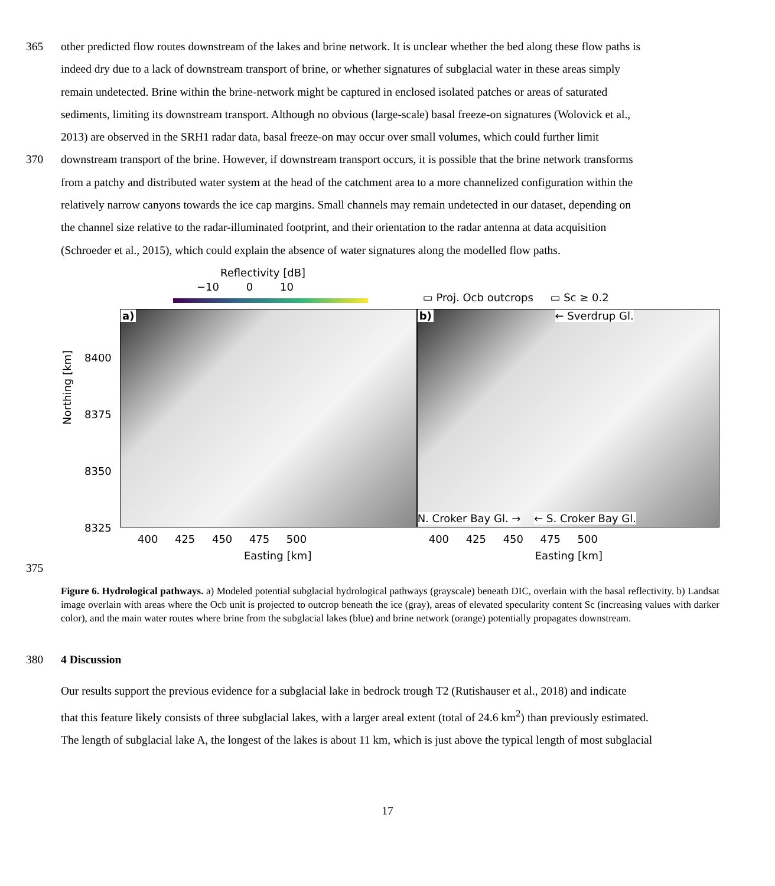365 other predicted flow routes downstream of the lakes and brine network. It is unclear whether the bed along these flow paths is
indeed dry due to a lack of downstream transport of brine, or whether signatures of subglacial water in these areas simply
remain undetected. Brine within the brine-network might be captured in enclosed isolated patches or areas of saturated
sediments, limiting its downstream transport. Although no obvious (large-scale) basal freeze-on signatures (Wolovick et al.,
2013) are observed in the SRH1 radar data, basal freeze-on may occur over small volumes, which could further limit
370 downstream transport of the brine. However, if downstream transport occurs, it is possible that the brine network transforms
from a patchy and distributed water system at the head of the catchment area to a more channelized configuration within the
relatively narrow canyons towards the ice cap margins. Small channels may remain undetected in our dataset, depending on
the channel size relative to the radar-illuminated footprint, and their orientation to the radar antenna at data acquisition
(Schroeder et al., 2015), which could explain the absence of water signatures along the modelled flow paths.
Reflectivity [dB]
−10 0 10
a)
Northing [km]
8400
8375
8350
8325
400 425 450 475 500
Easting [km]
▭ Proj. Ocb outcrops ▭ Sc ≥ 0.2
b) ← Sverdrup Gl.
N. Croker Bay Gl. → ← S. Croker Bay Gl.
400 425 450 475 500
Easting [km]
375
Figure 6. Hydrological pathways. a) Modeled potential subglacial hydrological pathways (grayscale) beneath DIC, overlain with the basal reflectivity. b) Landsat image overlain with areas where the Ocb unit is projected to outcrop beneath the ice (gray), areas of elevated specularity content Sc (increasing values with darker color), and the main water routes where brine from the subglacial lakes (blue) and brine network (orange) potentially propagates downstream.
380 4 Discussion
Our results support the previous evidence for a subglacial lake in bedrock trough T2 (Rutishauser et al., 2018) and indicate
that this feature likely consists of three subglacial lakes, with a larger areal extent (total of 24.6 km<sup>2</sup>) than previously estimated.
The length of subglacial lake A, the longest of the lakes is about 11 km, which is just above the typical length of most subglacial
17